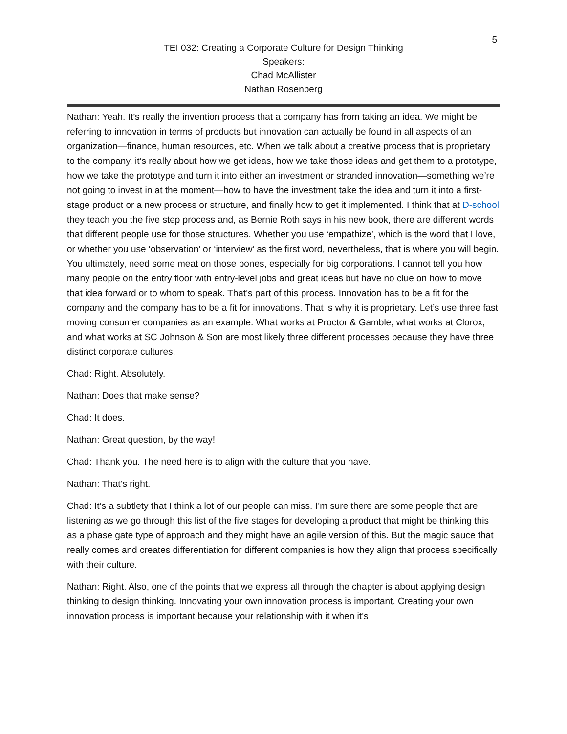5
TEI 032: Creating a Corporate Culture for Design Thinking
Speakers:
Chad McAllister
Nathan Rosenberg
Nathan: Yeah. It’s really the invention process that a company has from taking an idea. We might be referring to innovation in terms of products but innovation can actually be found in all aspects of an organization—finance, human resources, etc. When we talk about a creative process that is proprietary to the company, it’s really about how we get ideas, how we take those ideas and get them to a prototype, how we take the prototype and turn it into either an investment or stranded innovation—something we’re not going to invest in at the moment—how to have the investment take the idea and turn it into a first-stage product or a new process or structure, and finally how to get it implemented. I think that at D-school they teach you the five step process and, as Bernie Roth says in his new book, there are different words that different people use for those structures. Whether you use ‘empathize’, which is the word that I love, or whether you use ‘observation’ or ‘interview’ as the first word, nevertheless, that is where you will begin. You ultimately, need some meat on those bones, especially for big corporations. I cannot tell you how many people on the entry floor with entry-level jobs and great ideas but have no clue on how to move that idea forward or to whom to speak. That’s part of this process. Innovation has to be a fit for the company and the company has to be a fit for innovations. That is why it is proprietary. Let’s use three fast moving consumer companies as an example. What works at Proctor & Gamble, what works at Clorox, and what works at SC Johnson & Son are most likely three different processes because they have three distinct corporate cultures.
Chad: Right. Absolutely.
Nathan: Does that make sense?
Chad: It does.
Nathan: Great question, by the way!
Chad: Thank you. The need here is to align with the culture that you have.
Nathan: That’s right.
Chad: It’s a subtlety that I think a lot of our people can miss. I’m sure there are some people that are listening as we go through this list of the five stages for developing a product that might be thinking this as a phase gate type of approach and they might have an agile version of this. But the magic sauce that really comes and creates differentiation for different companies is how they align that process specifically with their culture.
Nathan: Right. Also, one of the points that we express all through the chapter is about applying design thinking to design thinking. Innovating your own innovation process is important. Creating your own innovation process is important because your relationship with it when it’s